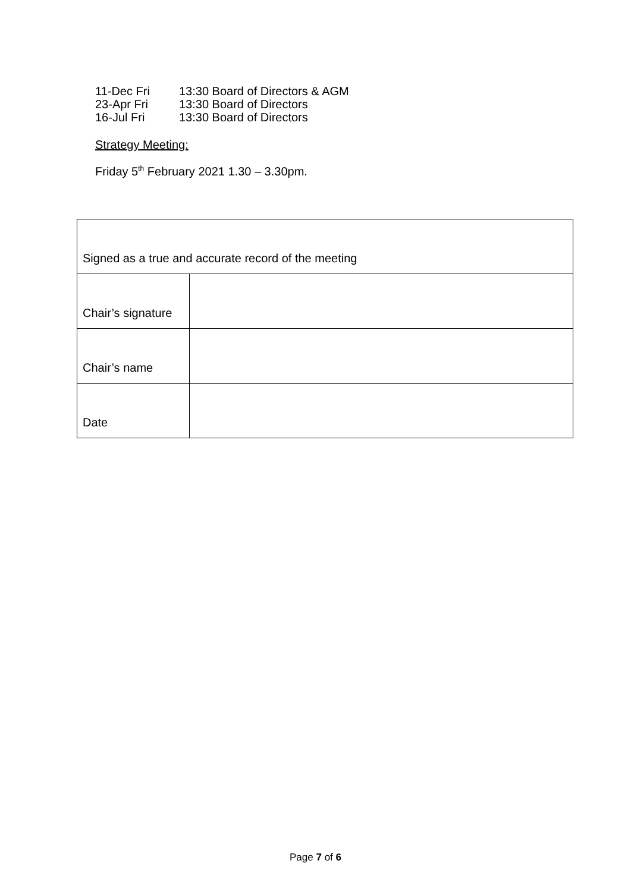| 11-Dec Fri | 13:30 Board of Directors & AGM |
| 23-Apr Fri | 13:30 Board of Directors |
| 16-Jul Fri | 13:30 Board of Directors |
Strategy Meeting:
Friday 5<sup>th</sup> February 2021 1.30 – 3.30pm.
| Signed as a true and accurate record of the meeting | |
| Chair’s signature | |
| Chair’s name | |
| Date | |
Page 7 of 6